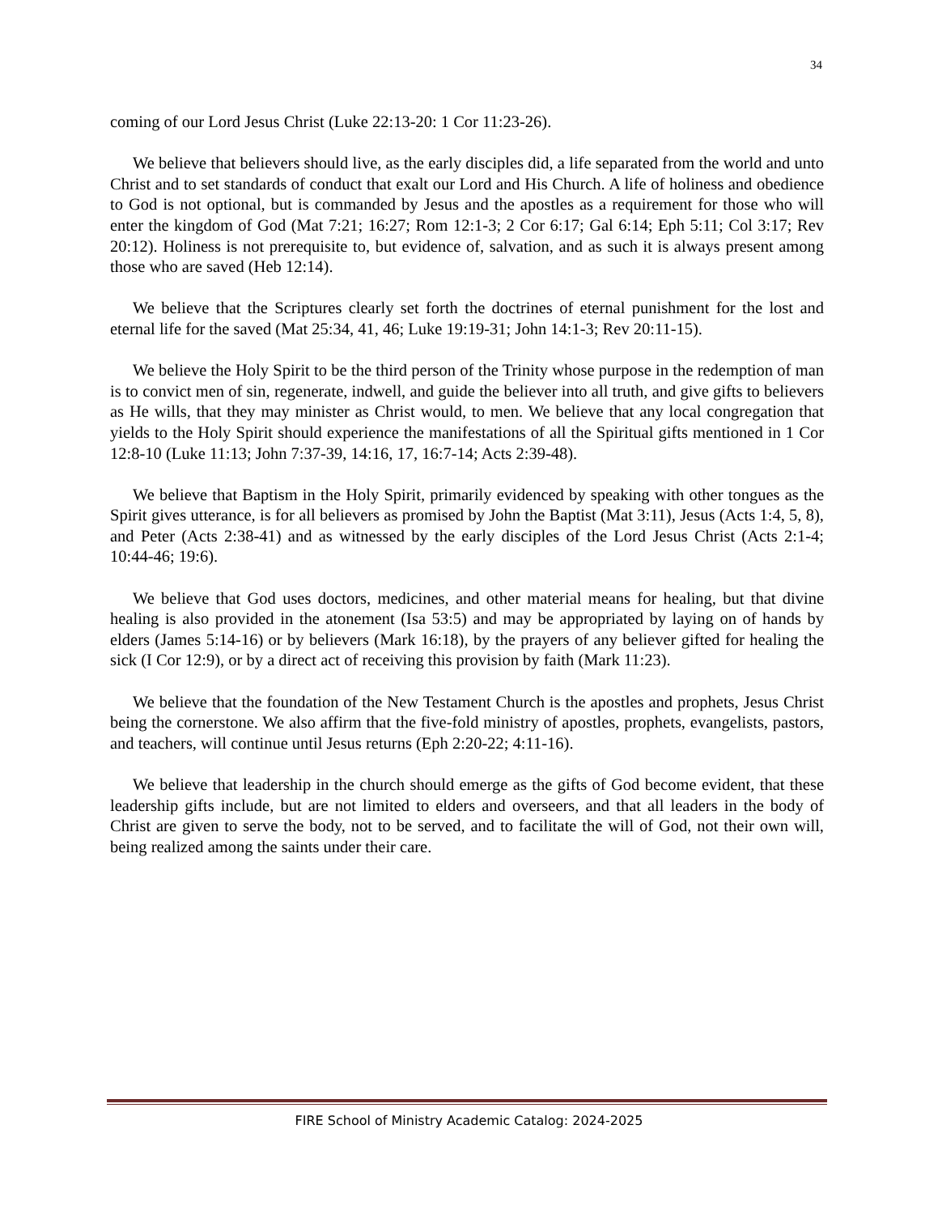34
coming of our Lord Jesus Christ (Luke 22:13-20: 1 Cor 11:23-26).
We believe that believers should live, as the early disciples did, a life separated from the world and unto Christ and to set standards of conduct that exalt our Lord and His Church. A life of holiness and obedience to God is not optional, but is commanded by Jesus and the apostles as a requirement for those who will enter the kingdom of God (Mat 7:21; 16:27; Rom 12:1-3; 2 Cor 6:17; Gal 6:14; Eph 5:11; Col 3:17; Rev 20:12). Holiness is not prerequisite to, but evidence of, salvation, and as such it is always present among those who are saved (Heb 12:14).
We believe that the Scriptures clearly set forth the doctrines of eternal punishment for the lost and eternal life for the saved (Mat 25:34, 41, 46; Luke 19:19-31; John 14:1-3; Rev 20:11-15).
We believe the Holy Spirit to be the third person of the Trinity whose purpose in the redemption of man is to convict men of sin, regenerate, indwell, and guide the believer into all truth, and give gifts to believers as He wills, that they may minister as Christ would, to men. We believe that any local congregation that yields to the Holy Spirit should experience the manifestations of all the Spiritual gifts mentioned in 1 Cor 12:8-10 (Luke 11:13; John 7:37-39, 14:16, 17, 16:7-14; Acts 2:39-48).
We believe that Baptism in the Holy Spirit, primarily evidenced by speaking with other tongues as the Spirit gives utterance, is for all believers as promised by John the Baptist (Mat 3:11), Jesus (Acts 1:4, 5, 8), and Peter (Acts 2:38-41) and as witnessed by the early disciples of the Lord Jesus Christ (Acts 2:1-4; 10:44-46; 19:6).
We believe that God uses doctors, medicines, and other material means for healing, but that divine healing is also provided in the atonement (Isa 53:5) and may be appropriated by laying on of hands by elders (James 5:14-16) or by believers (Mark 16:18), by the prayers of any believer gifted for healing the sick (I Cor 12:9), or by a direct act of receiving this provision by faith (Mark 11:23).
We believe that the foundation of the New Testament Church is the apostles and prophets, Jesus Christ being the cornerstone. We also affirm that the five-fold ministry of apostles, prophets, evangelists, pastors, and teachers, will continue until Jesus returns (Eph 2:20-22; 4:11-16).
We believe that leadership in the church should emerge as the gifts of God become evident, that these leadership gifts include, but are not limited to elders and overseers, and that all leaders in the body of Christ are given to serve the body, not to be served, and to facilitate the will of God, not their own will, being realized among the saints under their care.
FIRE School of Ministry Academic Catalog: 2024-2025